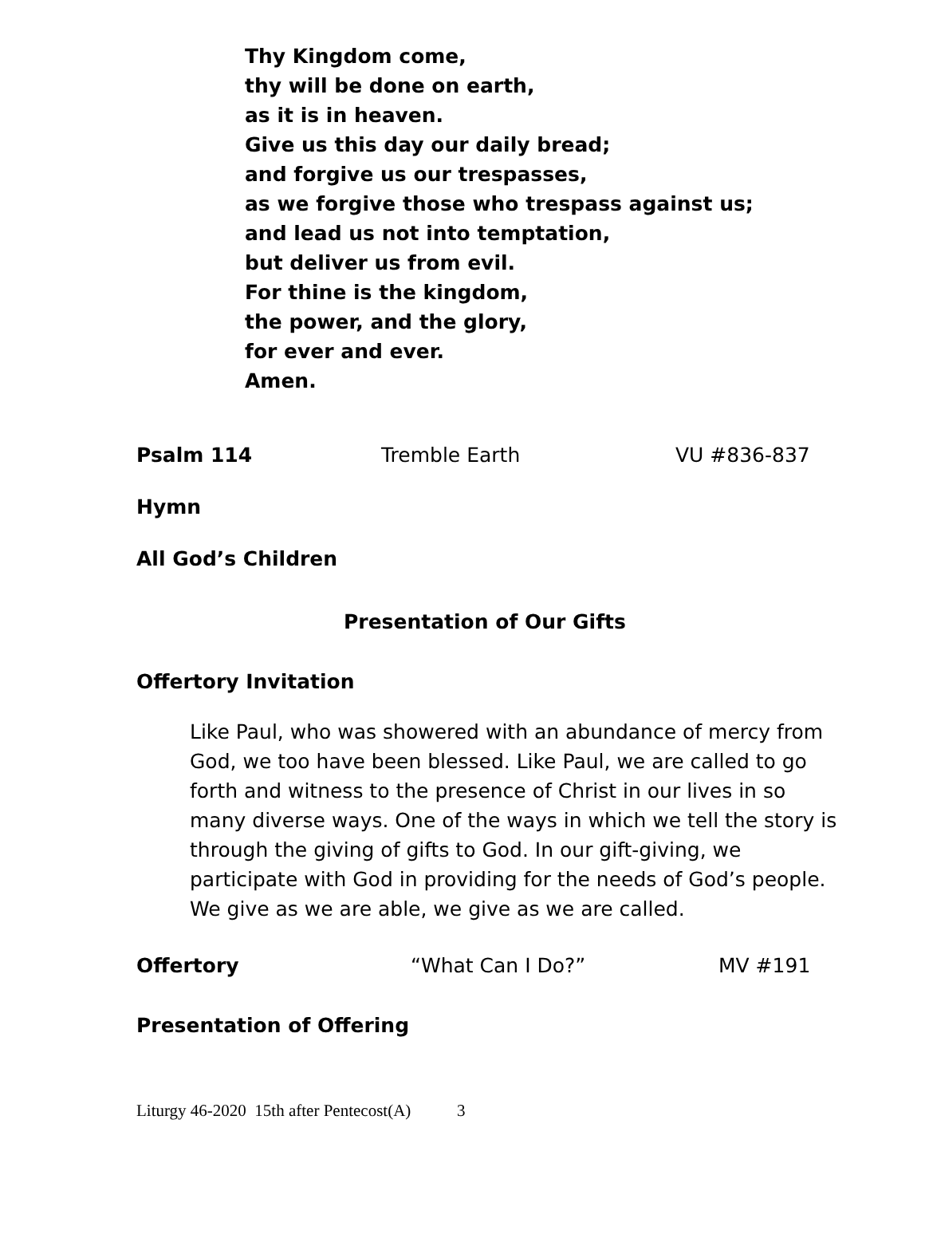Thy Kingdom come,
thy will be done on earth,
as it is in heaven.
Give us this day our daily bread;
and forgive us our trespasses,
as we forgive those who trespass against us;
and lead us not into temptation,
but deliver us from evil.
For thine is the kingdom,
the power, and the glory,
for ever and ever.
Amen.
Psalm 114 Tremble Earth VU #836-837
Hymn
All God’s Children
Presentation of Our Gifts
Offertory Invitation
Like Paul, who was showered with an abundance of mercy from God, we too have been blessed. Like Paul, we are called to go forth and witness to the presence of Christ in our lives in so many diverse ways. One of the ways in which we tell the story is through the giving of gifts to God. In our gift-giving, we participate with God in providing for the needs of God’s people. We give as we are able, we give as we are called.
Offertory “What Can I Do?” MV #191
Presentation of Offering
Liturgy 46-2020 15th after Pentecost(A) 3